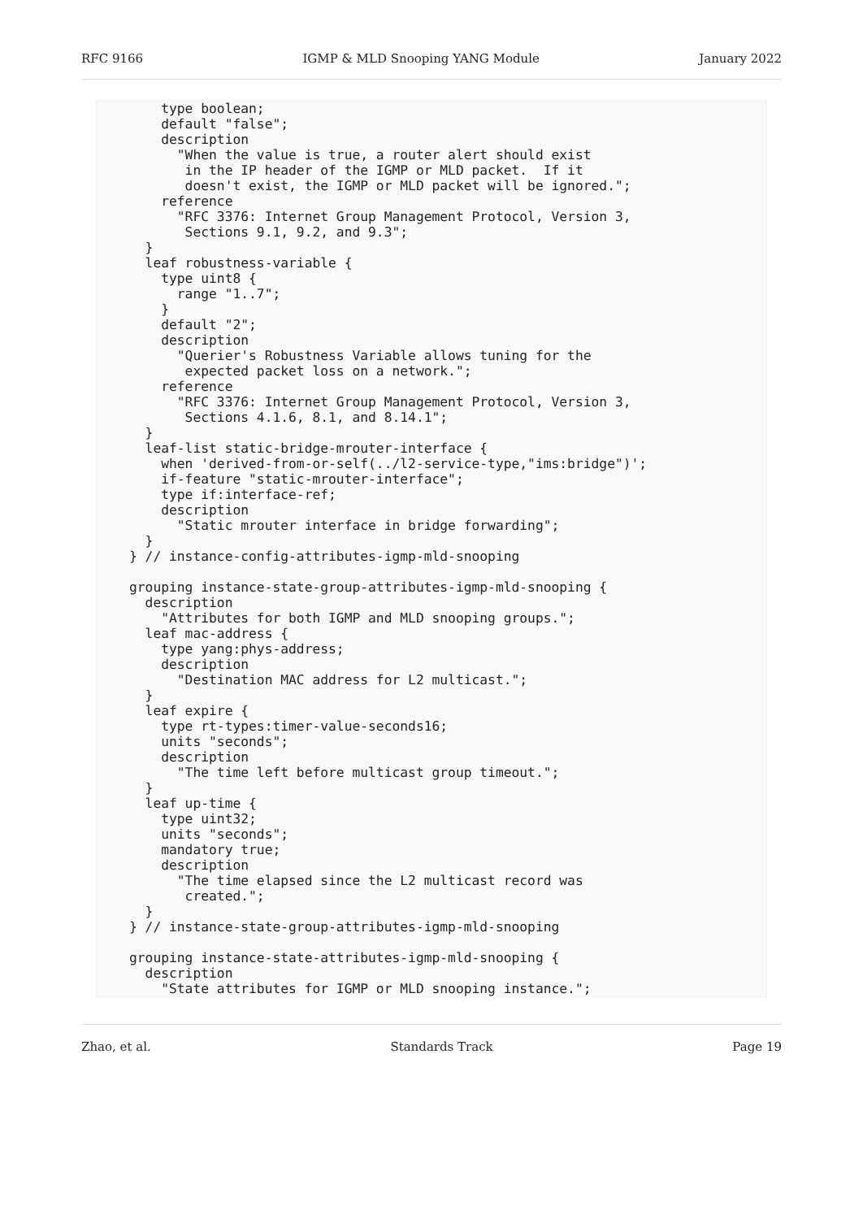RFC 9166 IGMP & MLD Snooping YANG Module January 2022
    type boolean;
    default "false";
    description
      "When the value is true, a router alert should exist
       in the IP header of the IGMP or MLD packet.  If it
       doesn't exist, the IGMP or MLD packet will be ignored.";
    reference
      "RFC 3376: Internet Group Management Protocol, Version 3,
       Sections 9.1, 9.2, and 9.3";
  }
  leaf robustness-variable {
    type uint8 {
      range "1..7";
    }
    default "2";
    description
      "Querier's Robustness Variable allows tuning for the
       expected packet loss on a network.";
    reference
      "RFC 3376: Internet Group Management Protocol, Version 3,
       Sections 4.1.6, 8.1, and 8.14.1";
  }
  leaf-list static-bridge-mrouter-interface {
    when 'derived-from-or-self(../l2-service-type,"ims:bridge")';
    if-feature "static-mrouter-interface";
    type if:interface-ref;
    description
      "Static mrouter interface in bridge forwarding";
  }
} // instance-config-attributes-igmp-mld-snooping

grouping instance-state-group-attributes-igmp-mld-snooping {
  description
    "Attributes for both IGMP and MLD snooping groups.";
  leaf mac-address {
    type yang:phys-address;
    description
      "Destination MAC address for L2 multicast.";
  }
  leaf expire {
    type rt-types:timer-value-seconds16;
    units "seconds";
    description
      "The time left before multicast group timeout.";
  }
  leaf up-time {
    type uint32;
    units "seconds";
    mandatory true;
    description
      "The time elapsed since the L2 multicast record was
       created.";
  }
} // instance-state-group-attributes-igmp-mld-snooping

grouping instance-state-attributes-igmp-mld-snooping {
  description
    "State attributes for IGMP or MLD snooping instance.";
Zhao, et al. Standards Track Page 19